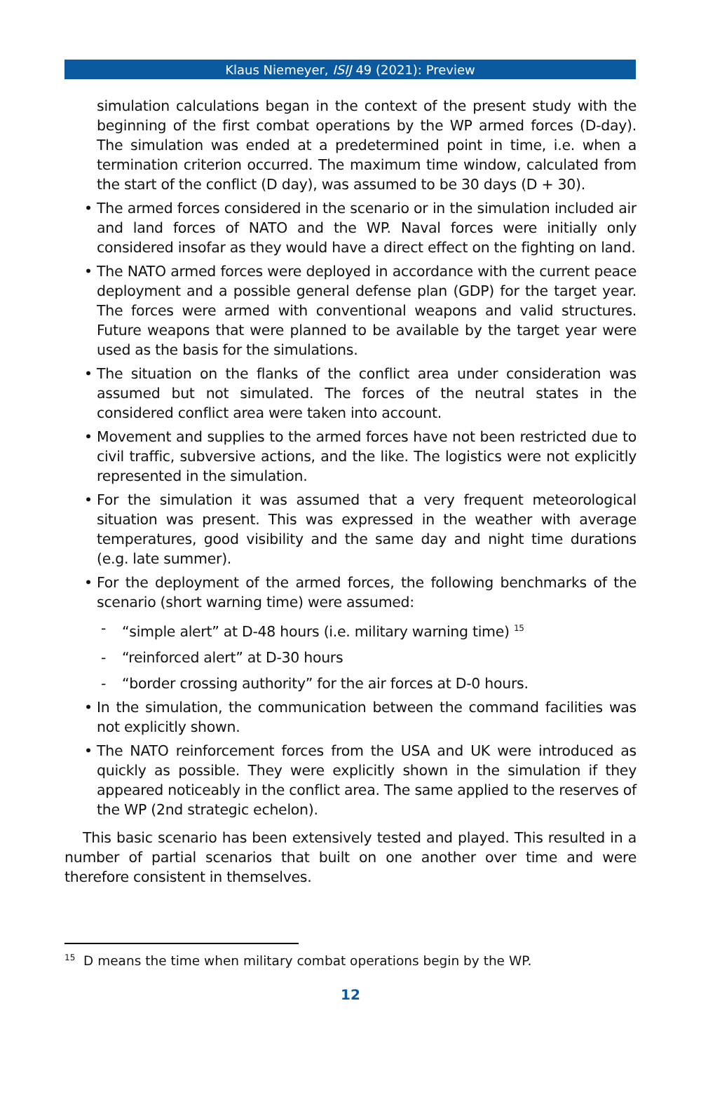Klaus Niemeyer, ISIJ 49 (2021): Preview
simulation calculations began in the context of the present study with the beginning of the first combat operations by the WP armed forces (D-day). The simulation was ended at a predetermined point in time, i.e. when a termination criterion occurred. The maximum time window, calculated from the start of the conflict (D day), was assumed to be 30 days (D + 30).
• The armed forces considered in the scenario or in the simulation included air and land forces of NATO and the WP. Naval forces were initially only considered insofar as they would have a direct effect on the fighting on land.
• The NATO armed forces were deployed in accordance with the current peace deployment and a possible general defense plan (GDP) for the target year. The forces were armed with conventional weapons and valid structures. Future weapons that were planned to be available by the target year were used as the basis for the simulations.
• The situation on the flanks of the conflict area under consideration was assumed but not simulated. The forces of the neutral states in the considered conflict area were taken into account.
• Movement and supplies to the armed forces have not been restricted due to civil traffic, subversive actions, and the like. The logistics were not explicitly represented in the simulation.
• For the simulation it was assumed that a very frequent meteorological situation was present. This was expressed in the weather with average temperatures, good visibility and the same day and night time durations (e.g. late summer).
• For the deployment of the armed forces, the following benchmarks of the scenario (short warning time) were assumed:
- “simple alert” at D-48 hours (i.e. military warning time) <sup>15</sup>
- “reinforced alert” at D-30 hours
- “border crossing authority” for the air forces at D-0 hours.
• In the simulation, the communication between the command facilities was not explicitly shown.
• The NATO reinforcement forces from the USA and UK were introduced as quickly as possible. They were explicitly shown in the simulation if they appeared noticeably in the conflict area. The same applied to the reserves of the WP (2nd strategic echelon).
This basic scenario has been extensively tested and played. This resulted in a number of partial scenarios that built on one another over time and were therefore consistent in themselves.
<sup>15</sup> D means the time when military combat operations begin by the WP.
12